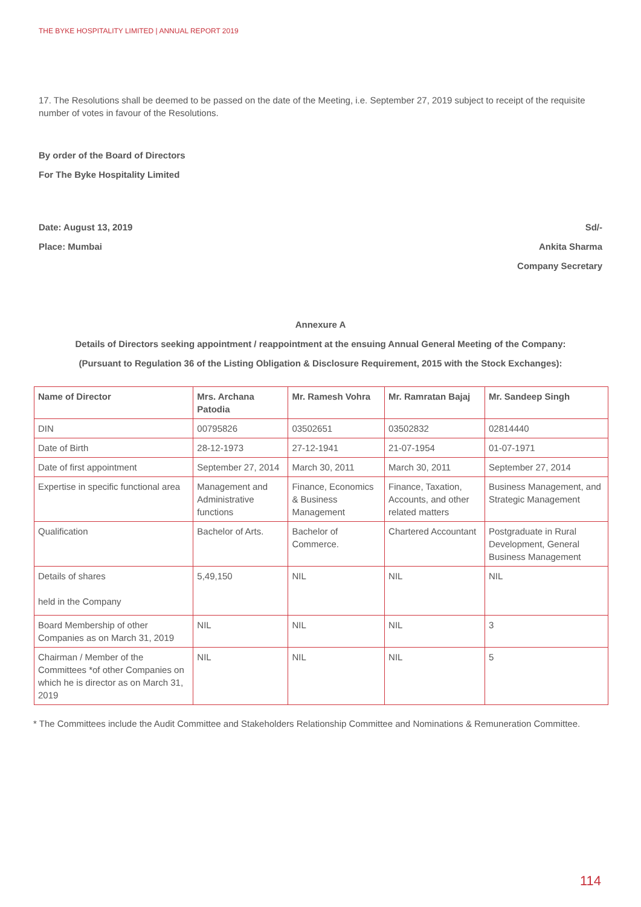THE BYKE HOSPITALITY LIMITED | ANNUAL REPORT 2019
17. The Resolutions shall be deemed to be passed on the date of the Meeting, i.e. September 27, 2019 subject to receipt of the requisite number of votes in favour of the Resolutions.
By order of the Board of Directors
For The Byke Hospitality Limited
Date: August 13, 2019 Sd/-
Place: Mumbai Ankita Sharma
Company Secretary
Annexure A
Details of Directors seeking appointment / reappointment at the ensuing Annual General Meeting of the Company:
(Pursuant to Regulation 36 of the Listing Obligation & Disclosure Requirement, 2015 with the Stock Exchanges):
| Name of Director | Mrs. Archana Patodia | Mr. Ramesh Vohra | Mr. Ramratan Bajaj | Mr. Sandeep Singh |
| --- | --- | --- | --- | --- |
| DIN | 00795826 | 03502651 | 03502832 | 02814440 |
| Date of Birth | 28-12-1973 | 27-12-1941 | 21-07-1954 | 01-07-1971 |
| Date of first appointment | September 27, 2014 | March 30, 2011 | March 30, 2011 | September 27, 2014 |
| Expertise in specific functional area | Management and Administrative functions | Finance, Economics & Business Management | Finance, Taxation, Accounts, and other related matters | Business Management, and Strategic Management |
| Qualification | Bachelor of Arts. | Bachelor of Commerce. | Chartered Accountant | Postgraduate in Rural Development, General Business Management |
| Details of shares held in the Company | 5,49,150 | NIL | NIL | NIL |
| Board Membership of other Companies as on March 31, 2019 | NIL | NIL | NIL | 3 |
| Chairman / Member of the Committees *of other Companies on which he is director as on March 31, 2019 | NIL | NIL | NIL | 5 |
* The Committees include the Audit Committee and Stakeholders Relationship Committee and Nominations & Remuneration Committee.
114